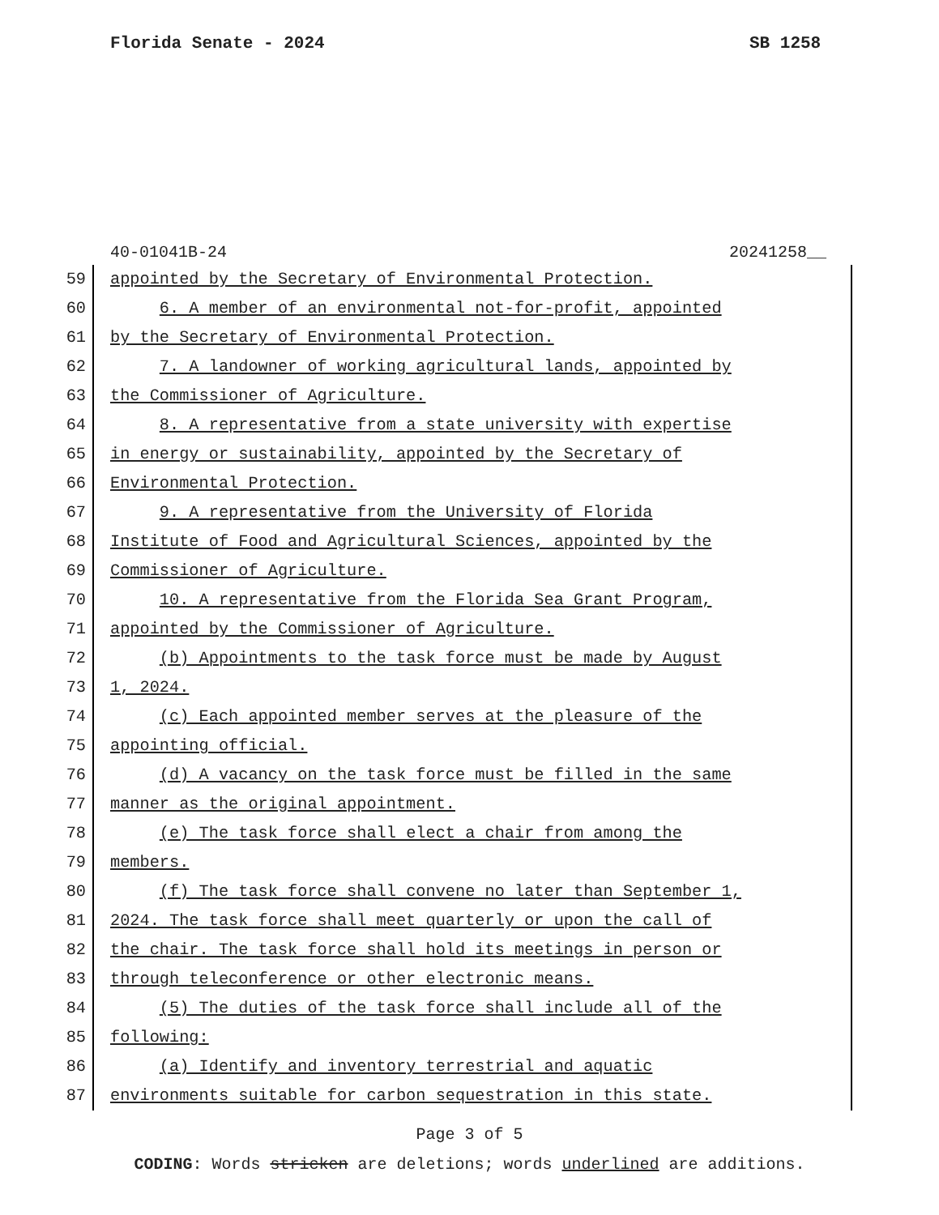Florida Senate - 2024 SB 1258
40-01041B-24 20241258__
59 appointed by the Secretary of Environmental Protection.
60 6. A member of an environmental not-for-profit, appointed
61 by the Secretary of Environmental Protection.
62 7. A landowner of working agricultural lands, appointed by
63 the Commissioner of Agriculture.
64 8. A representative from a state university with expertise
65 in energy or sustainability, appointed by the Secretary of
66 Environmental Protection.
67 9. A representative from the University of Florida
68 Institute of Food and Agricultural Sciences, appointed by the
69 Commissioner of Agriculture.
70 10. A representative from the Florida Sea Grant Program,
71 appointed by the Commissioner of Agriculture.
72 (b) Appointments to the task force must be made by August
73 1, 2024.
74 (c) Each appointed member serves at the pleasure of the
75 appointing official.
76 (d) A vacancy on the task force must be filled in the same
77 manner as the original appointment.
78 (e) The task force shall elect a chair from among the
79 members.
80 (f) The task force shall convene no later than September 1,
81 2024. The task force shall meet quarterly or upon the call of
82 the chair. The task force shall hold its meetings in person or
83 through teleconference or other electronic means.
84 (5) The duties of the task force shall include all of the
85 following:
86 (a) Identify and inventory terrestrial and aquatic
87 environments suitable for carbon sequestration in this state.
Page 3 of 5
CODING: Words stricken are deletions; words underlined are additions.